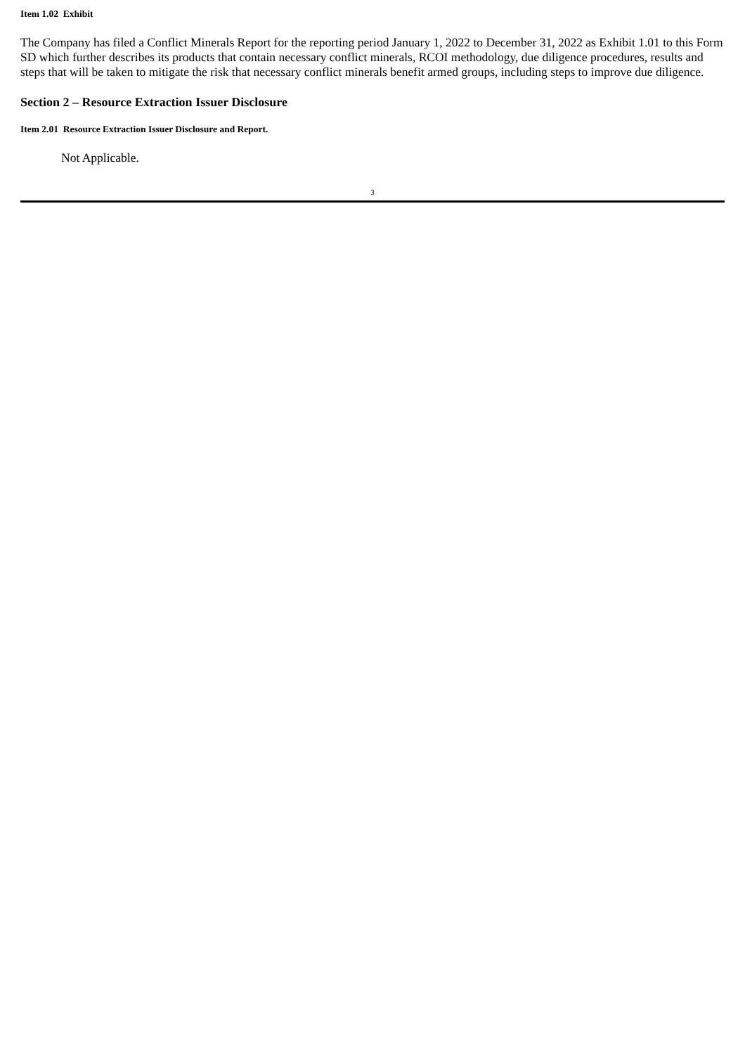Item 1.02 Exhibit
The Company has filed a Conflict Minerals Report for the reporting period January 1, 2022 to December 31, 2022 as Exhibit 1.01 to this Form SD which further describes its products that contain necessary conflict minerals, RCOI methodology, due diligence procedures, results and steps that will be taken to mitigate the risk that necessary conflict minerals benefit armed groups, including steps to improve due diligence.
Section 2 – Resource Extraction Issuer Disclosure
Item 2.01 Resource Extraction Issuer Disclosure and Report.
Not Applicable.
3